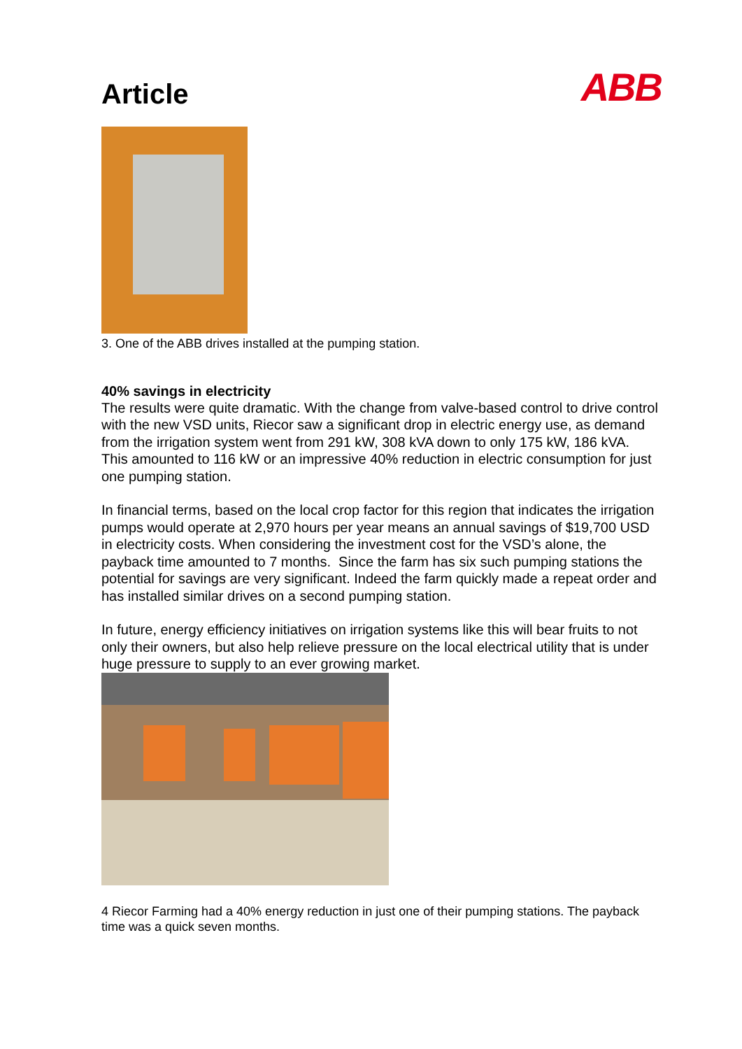Article
ABB
3. One of the ABB drives installed at the pumping station.
40% savings in electricity
The results were quite dramatic. With the change from valve-based control to drive control with the new VSD units, Riecor saw a significant drop in electric energy use, as demand from the irrigation system went from 291 kW, 308 kVA down to only 175 kW, 186 kVA. This amounted to 116 kW or an impressive 40% reduction in electric consumption for just one pumping station.
In financial terms, based on the local crop factor for this region that indicates the irrigation pumps would operate at 2,970 hours per year means an annual savings of $19,700 USD in electricity costs. When considering the investment cost for the VSD’s alone, the payback time amounted to 7 months. Since the farm has six such pumping stations the potential for savings are very significant. Indeed the farm quickly made a repeat order and has installed similar drives on a second pumping station.
In future, energy efficiency initiatives on irrigation systems like this will bear fruits to not only their owners, but also help relieve pressure on the local electrical utility that is under huge pressure to supply to an ever growing market.
4 Riecor Farming had a 40% energy reduction in just one of their pumping stations. The payback time was a quick seven months.